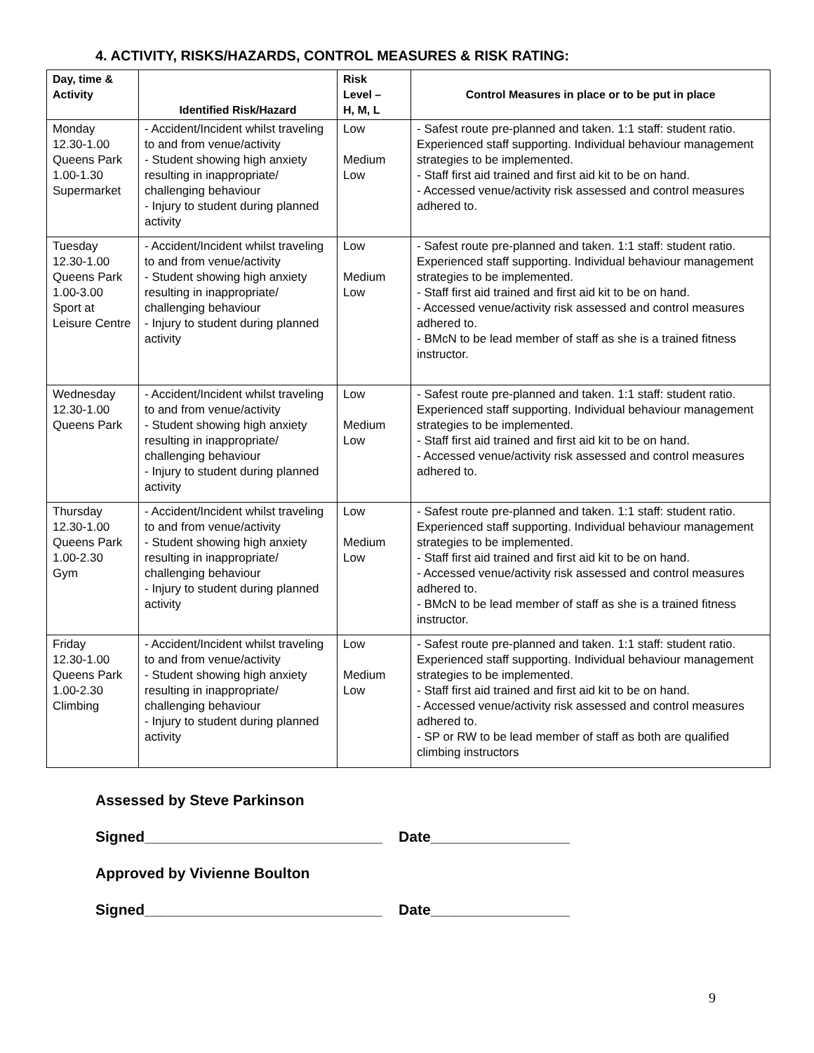4. ACTIVITY, RISKS/HAZARDS, CONTROL MEASURES & RISK RATING:
| Day, time & Activity | Identified Risk/Hazard | Risk Level – H, M, L | Control Measures in place or to be put in place |
| --- | --- | --- | --- |
| Monday 12.30-1.00 Queens Park 1.00-1.30 Supermarket | - Accident/Incident whilst traveling to and from venue/activity - Student showing high anxiety resulting in inappropriate/ challenging behaviour - Injury to student during planned activity | Low Medium Low | - Safest route pre-planned and taken. 1:1 staff: student ratio. Experienced staff supporting. Individual behaviour management strategies to be implemented. - Staff first aid trained and first aid kit to be on hand. - Accessed venue/activity risk assessed and control measures adhered to. |
| Tuesday 12.30-1.00 Queens Park 1.00-3.00 Sport at Leisure Centre | - Accident/Incident whilst traveling to and from venue/activity - Student showing high anxiety resulting in inappropriate/ challenging behaviour - Injury to student during planned activity | Low Medium Low | - Safest route pre-planned and taken. 1:1 staff: student ratio. Experienced staff supporting. Individual behaviour management strategies to be implemented. - Staff first aid trained and first aid kit to be on hand. - Accessed venue/activity risk assessed and control measures adhered to. - BMcN to be lead member of staff as she is a trained fitness instructor. |
| Wednesday 12.30-1.00 Queens Park | - Accident/Incident whilst traveling to and from venue/activity - Student showing high anxiety resulting in inappropriate/ challenging behaviour - Injury to student during planned activity | Low Medium Low | - Safest route pre-planned and taken. 1:1 staff: student ratio. Experienced staff supporting. Individual behaviour management strategies to be implemented. - Staff first aid trained and first aid kit to be on hand. - Accessed venue/activity risk assessed and control measures adhered to. |
| Thursday 12.30-1.00 Queens Park 1.00-2.30 Gym | - Accident/Incident whilst traveling to and from venue/activity - Student showing high anxiety resulting in inappropriate/ challenging behaviour - Injury to student during planned activity | Low Medium Low | - Safest route pre-planned and taken. 1:1 staff: student ratio. Experienced staff supporting. Individual behaviour management strategies to be implemented. - Staff first aid trained and first aid kit to be on hand. - Accessed venue/activity risk assessed and control measures adhered to. - BMcN to be lead member of staff as she is a trained fitness instructor. |
| Friday 12.30-1.00 Queens Park 1.00-2.30 Climbing | - Accident/Incident whilst traveling to and from venue/activity - Student showing high anxiety resulting in inappropriate/ challenging behaviour - Injury to student during planned activity | Low Medium Low | - Safest route pre-planned and taken. 1:1 staff: student ratio. Experienced staff supporting. Individual behaviour management strategies to be implemented. - Staff first aid trained and first aid kit to be on hand. - Accessed venue/activity risk assessed and control measures adhered to. - SP or RW to be lead member of staff as both are qualified climbing instructors |
Assessed by Steve Parkinson
Signed_____________________________ Date_________________
Approved by Vivienne Boulton
Signed_____________________________ Date_________________
9